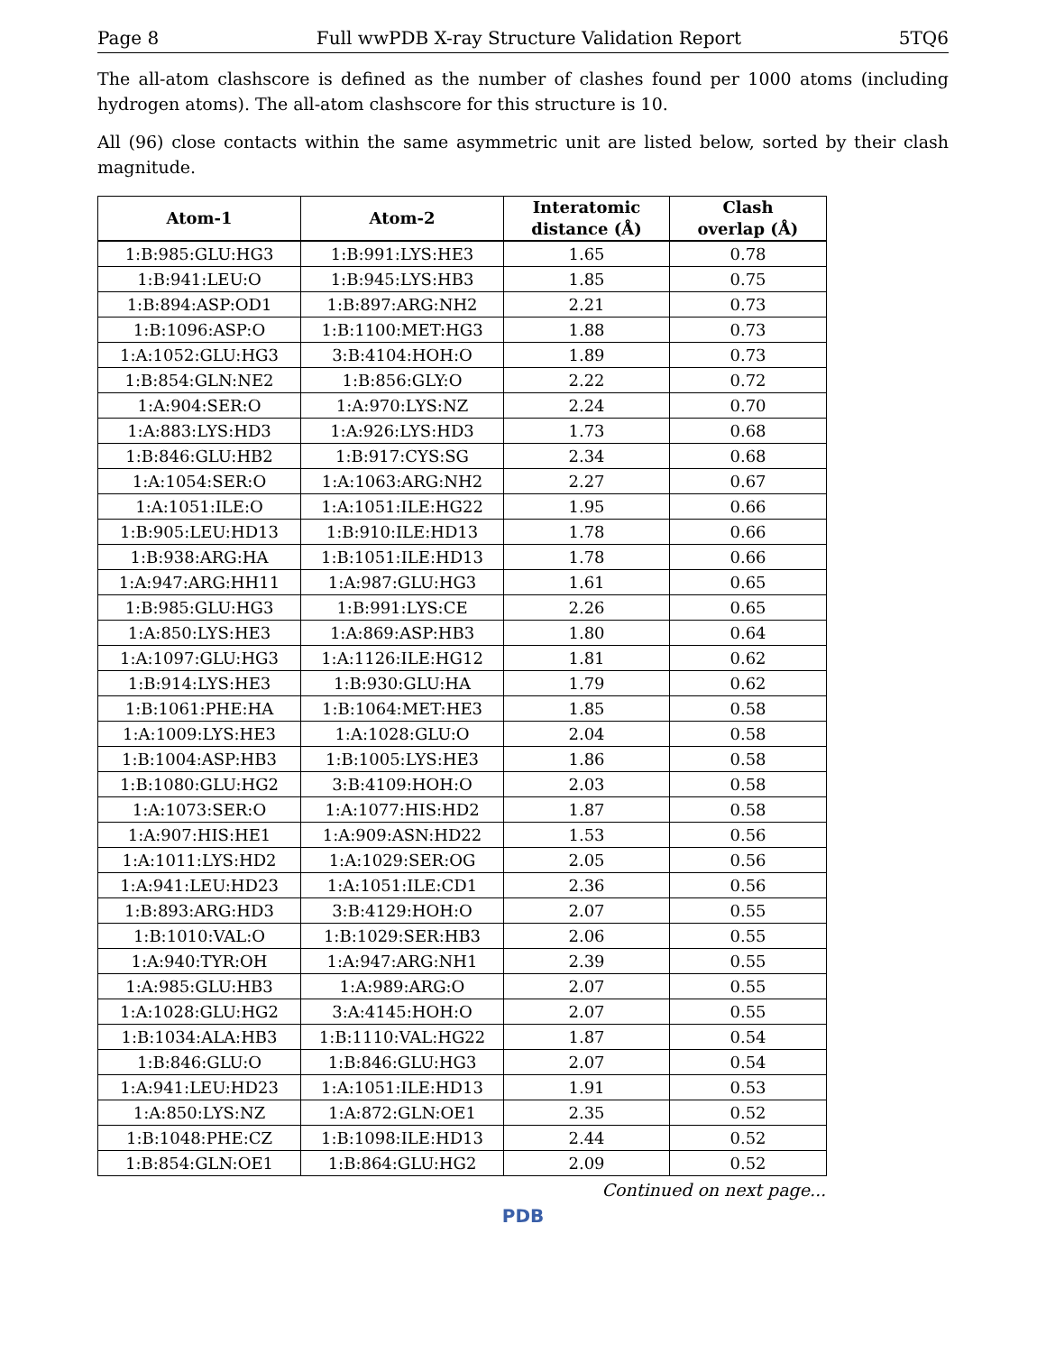Page 8 Full wwPDB X-ray Structure Validation Report 5TQ6
The all-atom clashscore is defined as the number of clashes found per 1000 atoms (including hydrogen atoms). The all-atom clashscore for this structure is 10.
All (96) close contacts within the same asymmetric unit are listed below, sorted by their clash magnitude.
| Atom-1 | Atom-2 | Interatomic distance (Å) | Clash overlap (Å) |
| --- | --- | --- | --- |
| 1:B:985:GLU:HG3 | 1:B:991:LYS:HE3 | 1.65 | 0.78 |
| 1:B:941:LEU:O | 1:B:945:LYS:HB3 | 1.85 | 0.75 |
| 1:B:894:ASP:OD1 | 1:B:897:ARG:NH2 | 2.21 | 0.73 |
| 1:B:1096:ASP:O | 1:B:1100:MET:HG3 | 1.88 | 0.73 |
| 1:A:1052:GLU:HG3 | 3:B:4104:HOH:O | 1.89 | 0.73 |
| 1:B:854:GLN:NE2 | 1:B:856:GLY:O | 2.22 | 0.72 |
| 1:A:904:SER:O | 1:A:970:LYS:NZ | 2.24 | 0.70 |
| 1:A:883:LYS:HD3 | 1:A:926:LYS:HD3 | 1.73 | 0.68 |
| 1:B:846:GLU:HB2 | 1:B:917:CYS:SG | 2.34 | 0.68 |
| 1:A:1054:SER:O | 1:A:1063:ARG:NH2 | 2.27 | 0.67 |
| 1:A:1051:ILE:O | 1:A:1051:ILE:HG22 | 1.95 | 0.66 |
| 1:B:905:LEU:HD13 | 1:B:910:ILE:HD13 | 1.78 | 0.66 |
| 1:B:938:ARG:HA | 1:B:1051:ILE:HD13 | 1.78 | 0.66 |
| 1:A:947:ARG:HH11 | 1:A:987:GLU:HG3 | 1.61 | 0.65 |
| 1:B:985:GLU:HG3 | 1:B:991:LYS:CE | 2.26 | 0.65 |
| 1:A:850:LYS:HE3 | 1:A:869:ASP:HB3 | 1.80 | 0.64 |
| 1:A:1097:GLU:HG3 | 1:A:1126:ILE:HG12 | 1.81 | 0.62 |
| 1:B:914:LYS:HE3 | 1:B:930:GLU:HA | 1.79 | 0.62 |
| 1:B:1061:PHE:HA | 1:B:1064:MET:HE3 | 1.85 | 0.58 |
| 1:A:1009:LYS:HE3 | 1:A:1028:GLU:O | 2.04 | 0.58 |
| 1:B:1004:ASP:HB3 | 1:B:1005:LYS:HE3 | 1.86 | 0.58 |
| 1:B:1080:GLU:HG2 | 3:B:4109:HOH:O | 2.03 | 0.58 |
| 1:A:1073:SER:O | 1:A:1077:HIS:HD2 | 1.87 | 0.58 |
| 1:A:907:HIS:HE1 | 1:A:909:ASN:HD22 | 1.53 | 0.56 |
| 1:A:1011:LYS:HD2 | 1:A:1029:SER:OG | 2.05 | 0.56 |
| 1:A:941:LEU:HD23 | 1:A:1051:ILE:CD1 | 2.36 | 0.56 |
| 1:B:893:ARG:HD3 | 3:B:4129:HOH:O | 2.07 | 0.55 |
| 1:B:1010:VAL:O | 1:B:1029:SER:HB3 | 2.06 | 0.55 |
| 1:A:940:TYR:OH | 1:A:947:ARG:NH1 | 2.39 | 0.55 |
| 1:A:985:GLU:HB3 | 1:A:989:ARG:O | 2.07 | 0.55 |
| 1:A:1028:GLU:HG2 | 3:A:4145:HOH:O | 2.07 | 0.55 |
| 1:B:1034:ALA:HB3 | 1:B:1110:VAL:HG22 | 1.87 | 0.54 |
| 1:B:846:GLU:O | 1:B:846:GLU:HG3 | 2.07 | 0.54 |
| 1:A:941:LEU:HD23 | 1:A:1051:ILE:HD13 | 1.91 | 0.53 |
| 1:A:850:LYS:NZ | 1:A:872:GLN:OE1 | 2.35 | 0.52 |
| 1:B:1048:PHE:CZ | 1:B:1098:ILE:HD13 | 2.44 | 0.52 |
| 1:B:854:GLN:OE1 | 1:B:864:GLU:HG2 | 2.09 | 0.52 |
Continued on next page...
PDB